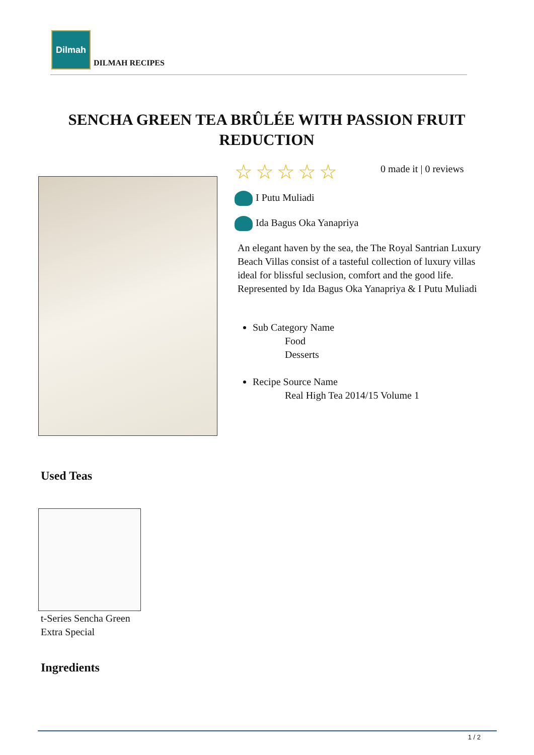Dilmah
DILMAH RECIPES
SENCHA GREEN TEA BRÛLÉE WITH PASSION FRUIT REDUCTION
☆☆☆☆☆
0 made it | 0 reviews
I Putu Muliadi
Ida Bagus Oka Yanapriya
An elegant haven by the sea, the The Royal Santrian Luxury Beach Villas consist of a tasteful collection of luxury villas ideal for blissful seclusion, comfort and the good life. Represented by Ida Bagus Oka Yanapriya & I Putu Muliadi
Sub Category Name
Food
Desserts
Recipe Source Name
Real High Tea 2014/15 Volume 1
Used Teas
t-Series Sencha Green
Extra Special
Ingredients
1 / 2